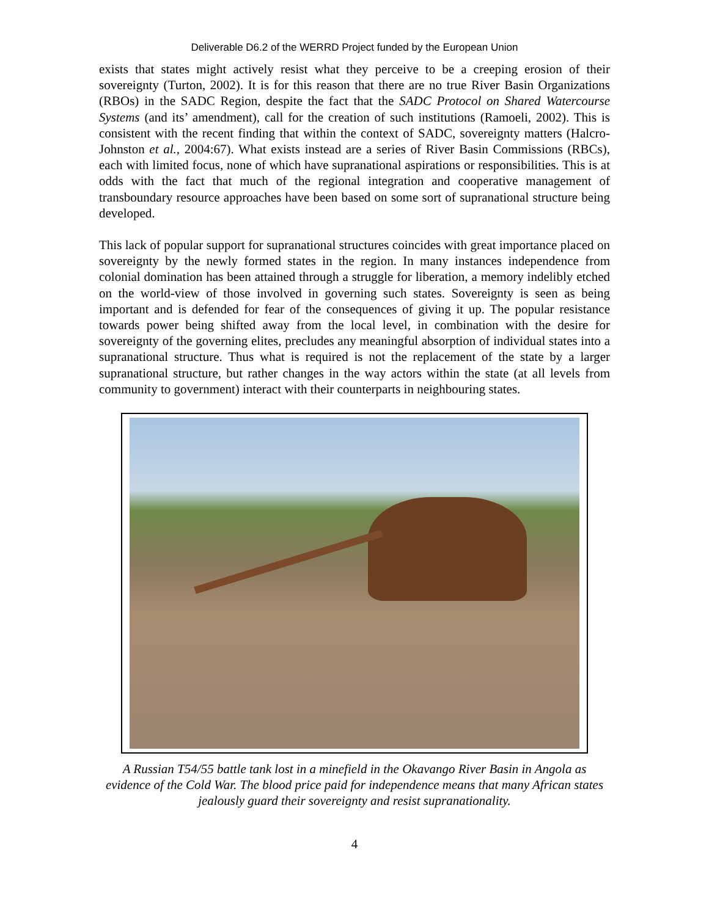Deliverable D6.2 of the WERRD Project funded by the European Union
exists that states might actively resist what they perceive to be a creeping erosion of their sovereignty (Turton, 2002). It is for this reason that there are no true River Basin Organizations (RBOs) in the SADC Region, despite the fact that the SADC Protocol on Shared Watercourse Systems (and its’ amendment), call for the creation of such institutions (Ramoeli, 2002). This is consistent with the recent finding that within the context of SADC, sovereignty matters (Halcro-Johnston et al., 2004:67). What exists instead are a series of River Basin Commissions (RBCs), each with limited focus, none of which have supranational aspirations or responsibilities. This is at odds with the fact that much of the regional integration and cooperative management of transboundary resource approaches have been based on some sort of supranational structure being developed.
This lack of popular support for supranational structures coincides with great importance placed on sovereignty by the newly formed states in the region. In many instances independence from colonial domination has been attained through a struggle for liberation, a memory indelibly etched on the world-view of those involved in governing such states. Sovereignty is seen as being important and is defended for fear of the consequences of giving it up. The popular resistance towards power being shifted away from the local level, in combination with the desire for sovereignty of the governing elites, precludes any meaningful absorption of individual states into a supranational structure. Thus what is required is not the replacement of the state by a larger supranational structure, but rather changes in the way actors within the state (at all levels from community to government) interact with their counterparts in neighbouring states.
A Russian T54/55 battle tank lost in a minefield in the Okavango River Basin in Angola as evidence of the Cold War. The blood price paid for independence means that many African states jealously guard their sovereignty and resist supranationality.
4